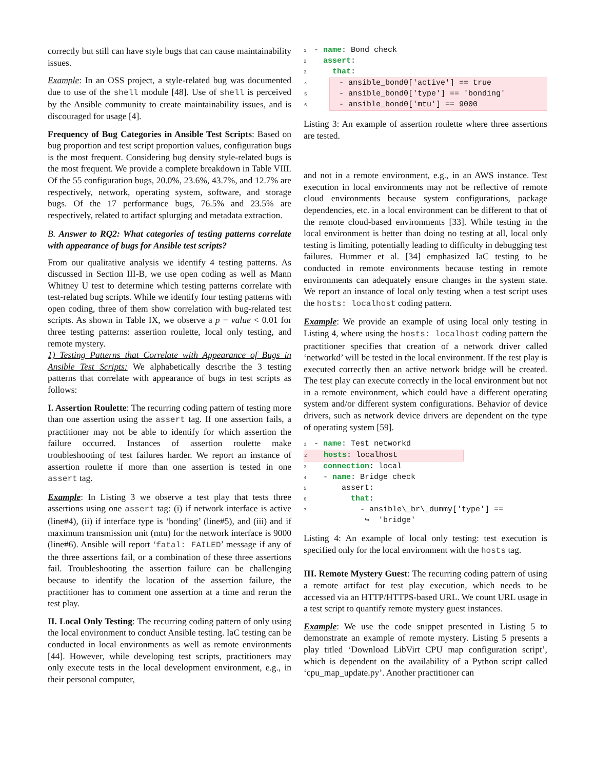correctly but still can have style bugs that can cause maintainability issues.
Example: In an OSS project, a style-related bug was documented due to use of the shell module [48]. Use of shell is perceived by the Ansible community to create maintainability issues, and is discouraged for usage [4].
Frequency of Bug Categories in Ansible Test Scripts: Based on bug proportion and test script proportion values, configuration bugs is the most frequent. Considering bug density style-related bugs is the most frequent. We provide a complete breakdown in Table VIII. Of the 55 configuration bugs, 20.0%, 23.6%, 43.7%, and 12.7% are respectively, network, operating system, software, and storage bugs. Of the 17 performance bugs, 76.5% and 23.5% are respectively, related to artifact splurging and metadata extraction.
B. Answer to RQ2: What categories of testing patterns correlate with appearance of bugs for Ansible test scripts?
From our qualitative analysis we identify 4 testing patterns. As discussed in Section III-B, we use open coding as well as Mann Whitney U test to determine which testing patterns correlate with test-related bug scripts. While we identify four testing patterns with open coding, three of them show correlation with bug-related test scripts. As shown in Table IX, we observe a p − value < 0.01 for three testing patterns: assertion roulette, local only testing, and remote mystery.
1) Testing Patterns that Correlate with Appearance of Bugs in Ansible Test Scripts: We alphabetically describe the 3 testing patterns that correlate with appearance of bugs in test scripts as follows:
I. Assertion Roulette: The recurring coding pattern of testing more than one assertion using the assert tag. If one assertion fails, a practitioner may not be able to identify for which assertion the failure occurred. Instances of assertion roulette make troubleshooting of test failures harder. We report an instance of assertion roulette if more than one assertion is tested in one assert tag.
Example: In Listing 3 we observe a test play that tests three assertions using one assert tag: (i) if network interface is active (line#4), (ii) if interface type is ‘bonding’ (line#5), and (iii) and if maximum transmission unit (mtu) for the network interface is 9000 (line#6). Ansible will report ‘fatal: FAILED’ message if any of the three assertions fail, or a combination of these three assertions fail. Troubleshooting the assertion failure can be challenging because to identify the location of the assertion failure, the practitioner has to comment one assertion at a time and rerun the test play.
II. Local Only Testing: The recurring coding pattern of only using the local environment to conduct Ansible testing. IaC testing can be conducted in local environments as well as remote environments [44]. However, while developing test scripts, practitioners may only execute tests in the local development environment, e.g., in their personal computer,
1 - name: Bond check
2 assert:
3 that:
4 - ansible_bond0['active'] == true 5 - ansible_bond0['type'] == 'bonding' 6 - ansible_bond0['mtu'] == 9000
Listing 3: An example of assertion roulette where three assertions are tested.
and not in a remote environment, e.g., in an AWS instance. Test execution in local environments may not be reflective of remote cloud environments because system configurations, package dependencies, etc. in a local environment can be different to that of the remote cloud-based environments [33]. While testing in the local environment is better than doing no testing at all, local only testing is limiting, potentially leading to difficulty in debugging test failures. Hummer et al. [34] emphasized IaC testing to be conducted in remote environments because testing in remote environments can adequately ensure changes in the system state. We report an instance of local only testing when a test script uses the hosts: localhost coding pattern.
Example: We provide an example of using local only testing in Listing 4, where using the hosts: localhost coding pattern the practitioner specifies that creation of a network driver called ‘networkd’ will be tested in the local environment. If the test play is executed correctly then an active network bridge will be created. The test play can execute correctly in the local environment but not in a remote environment, which could have a different operating system and/or different system configurations. Behavior of device drivers, such as network device drivers are dependent on the type of operating system [59].
1 - name: Test networkd
2 hosts: localhost
3 connection: local
4 - name: Bridge check
5 assert:
6 that:
7 - ansible\_br\_dummy['type'] ==
↪ 'bridge'
Listing 4: An example of local only testing: test execution is specified only for the local environment with the hosts tag.
III. Remote Mystery Guest: The recurring coding pattern of using a remote artifact for test play execution, which needs to be accessed via an HTTP/HTTPS-based URL. We count URL usage in a test script to quantify remote mystery guest instances.
Example: We use the code snippet presented in Listing 5 to demonstrate an example of remote mystery. Listing 5 presents a play titled ‘Download LibVirt CPU map configuration script’, which is dependent on the availability of a Python script called ‘cpu_map_update.py’. Another practitioner can